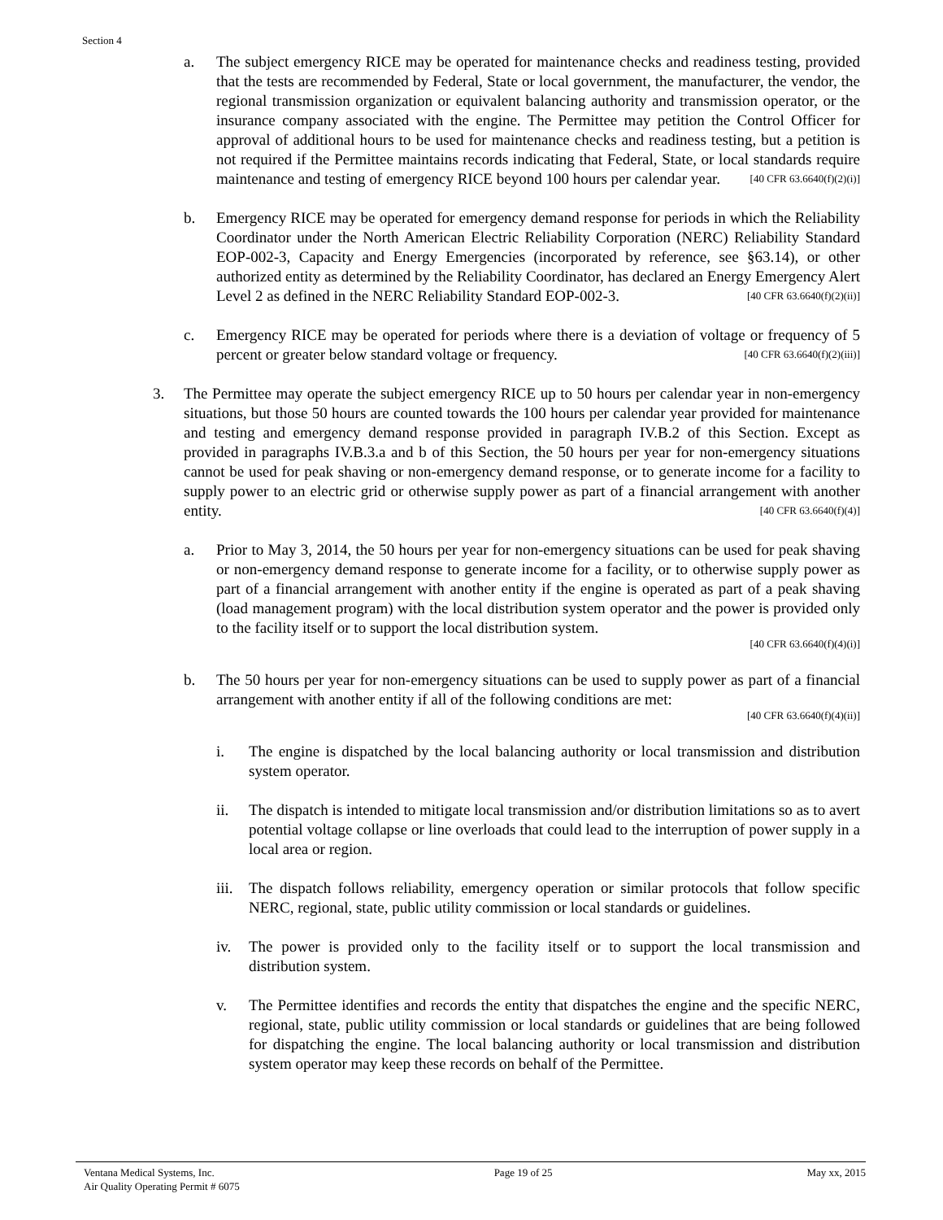Section 4
a. The subject emergency RICE may be operated for maintenance checks and readiness testing, provided that the tests are recommended by Federal, State or local government, the manufacturer, the vendor, the regional transmission organization or equivalent balancing authority and transmission operator, or the insurance company associated with the engine. The Permittee may petition the Control Officer for approval of additional hours to be used for maintenance checks and readiness testing, but a petition is not required if the Permittee maintains records indicating that Federal, State, or local standards require maintenance and testing of emergency RICE beyond 100 hours per calendar year. [40 CFR 63.6640(f)(2)(i)]
b. Emergency RICE may be operated for emergency demand response for periods in which the Reliability Coordinator under the North American Electric Reliability Corporation (NERC) Reliability Standard EOP-002-3, Capacity and Energy Emergencies (incorporated by reference, see §63.14), or other authorized entity as determined by the Reliability Coordinator, has declared an Energy Emergency Alert Level 2 as defined in the NERC Reliability Standard EOP-002-3. [40 CFR 63.6640(f)(2)(ii)]
c. Emergency RICE may be operated for periods where there is a deviation of voltage or frequency of 5 percent or greater below standard voltage or frequency. [40 CFR 63.6640(f)(2)(iii)]
3. The Permittee may operate the subject emergency RICE up to 50 hours per calendar year in non-emergency situations, but those 50 hours are counted towards the 100 hours per calendar year provided for maintenance and testing and emergency demand response provided in paragraph IV.B.2 of this Section. Except as provided in paragraphs IV.B.3.a and b of this Section, the 50 hours per year for non-emergency situations cannot be used for peak shaving or non-emergency demand response, or to generate income for a facility to supply power to an electric grid or otherwise supply power as part of a financial arrangement with another entity. [40 CFR 63.6640(f)(4)]
a. Prior to May 3, 2014, the 50 hours per year for non-emergency situations can be used for peak shaving or non-emergency demand response to generate income for a facility, or to otherwise supply power as part of a financial arrangement with another entity if the engine is operated as part of a peak shaving (load management program) with the local distribution system operator and the power is provided only to the facility itself or to support the local distribution system.
[40 CFR 63.6640(f)(4)(i)]
b. The 50 hours per year for non-emergency situations can be used to supply power as part of a financial arrangement with another entity if all of the following conditions are met:
[40 CFR 63.6640(f)(4)(ii)]
i. The engine is dispatched by the local balancing authority or local transmission and distribution system operator.
ii. The dispatch is intended to mitigate local transmission and/or distribution limitations so as to avert potential voltage collapse or line overloads that could lead to the interruption of power supply in a local area or region.
iii. The dispatch follows reliability, emergency operation or similar protocols that follow specific NERC, regional, state, public utility commission or local standards or guidelines.
iv. The power is provided only to the facility itself or to support the local transmission and distribution system.
v. The Permittee identifies and records the entity that dispatches the engine and the specific NERC, regional, state, public utility commission or local standards or guidelines that are being followed for dispatching the engine. The local balancing authority or local transmission and distribution system operator may keep these records on behalf of the Permittee.
Ventana Medical Systems, Inc.
Air Quality Operating Permit # 6075
Page 19 of 25 May xx, 2015